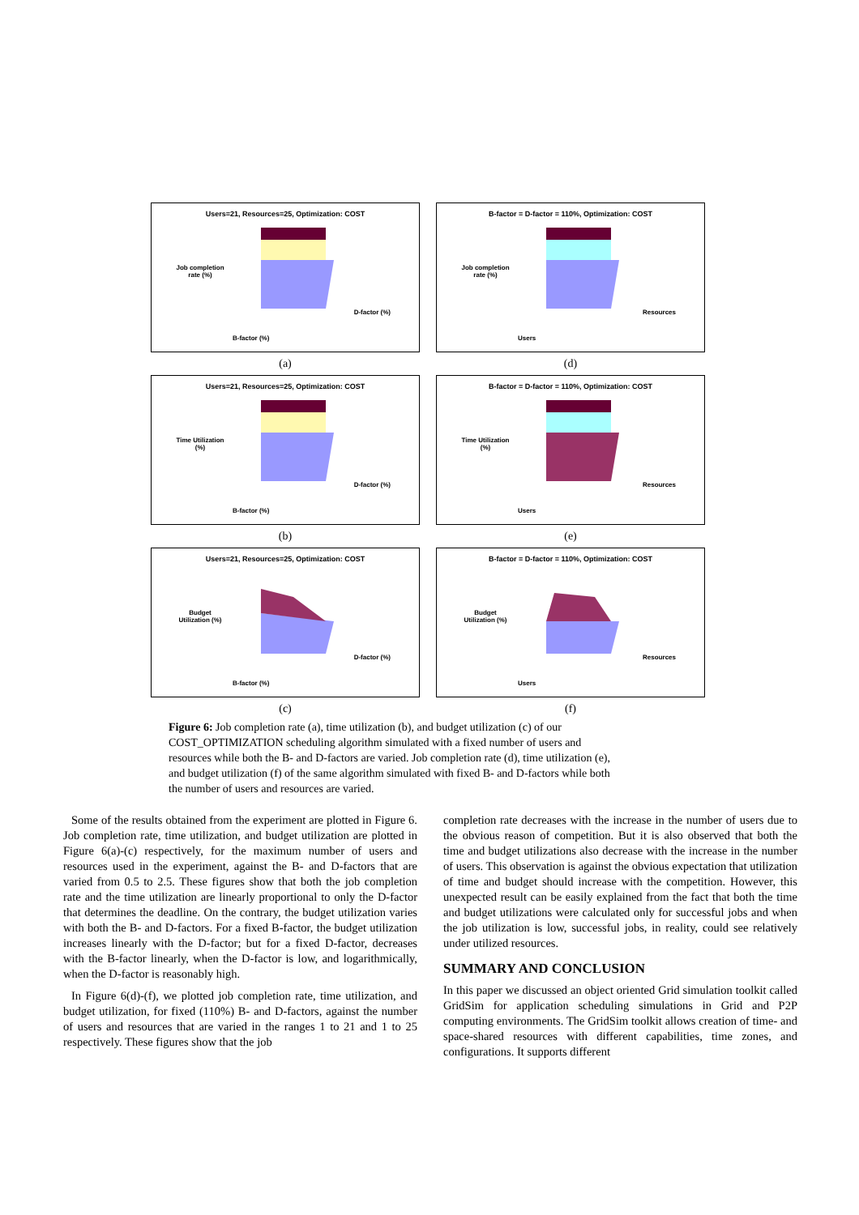Users=21, Resources=25, Optimization: COST
Job completion rate (%)
B-factor (%)
D-factor (%)
(a)
B-factor = D-factor = 110%, Optimization: COST
Job completion rate (%)
Users
Resources
(d)
Users=21, Resources=25, Optimization: COST
Time Utilization (%)
B-factor (%)
D-factor (%)
(b)
B-factor = D-factor = 110%, Optimization: COST
Time Utilization (%)
Users
Resources
(e)
Users=21, Resources=25, Optimization: COST
Budget Utilization (%)
B-factor (%)
D-factor (%)
(c)
B-factor = D-factor = 110%, Optimization: COST
Budget Utilization (%)
Users
Resources
(f)
Figure 6: Job completion rate (a), time utilization (b), and budget utilization (c) of our COST_OPTIMIZATION scheduling algorithm simulated with a fixed number of users and resources while both the B- and D-factors are varied. Job completion rate (d), time utilization (e), and budget utilization (f) of the same algorithm simulated with fixed B- and D-factors while both the number of users and resources are varied.
Some of the results obtained from the experiment are plotted in Figure 6. Job completion rate, time utilization, and budget utilization are plotted in Figure 6(a)-(c) respectively, for the maximum number of users and resources used in the experiment, against the B- and D-factors that are varied from 0.5 to 2.5. These figures show that both the job completion rate and the time utilization are linearly proportional to only the D-factor that determines the deadline. On the contrary, the budget utilization varies with both the B- and D-factors. For a fixed B-factor, the budget utilization increases linearly with the D-factor; but for a fixed D-factor, decreases with the B-factor linearly, when the D-factor is low, and logarithmically, when the D-factor is reasonably high.
In Figure 6(d)-(f), we plotted job completion rate, time utilization, and budget utilization, for fixed (110%) B- and D-factors, against the number of users and resources that are varied in the ranges 1 to 21 and 1 to 25 respectively. These figures show that the job
completion rate decreases with the increase in the number of users due to the obvious reason of competition. But it is also observed that both the time and budget utilizations also decrease with the increase in the number of users. This observation is against the obvious expectation that utilization of time and budget should increase with the competition. However, this unexpected result can be easily explained from the fact that both the time and budget utilizations were calculated only for successful jobs and when the job utilization is low, successful jobs, in reality, could see relatively under utilized resources.
SUMMARY AND CONCLUSION
In this paper we discussed an object oriented Grid simulation toolkit called GridSim for application scheduling simulations in Grid and P2P computing environments. The GridSim toolkit allows creation of time- and space-shared resources with different capabilities, time zones, and configurations. It supports different